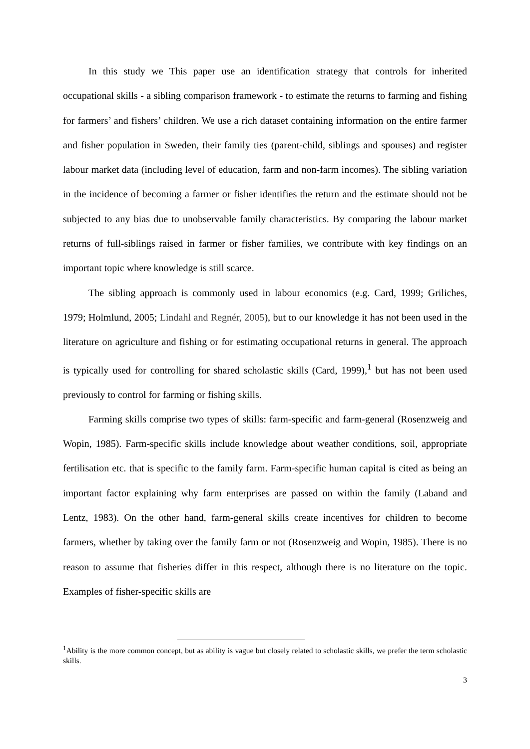In this study we This paper use an identification strategy that controls for inherited occupational skills - a sibling comparison framework - to estimate the returns to farming and fishing for farmers’ and fishers’ children. We use a rich dataset containing information on the entire farmer and fisher population in Sweden, their family ties (parent-child, siblings and spouses) and register labour market data (including level of education, farm and non-farm incomes). The sibling variation in the incidence of becoming a farmer or fisher identifies the return and the estimate should not be subjected to any bias due to unobservable family characteristics. By comparing the labour market returns of full-siblings raised in farmer or fisher families, we contribute with key findings on an important topic where knowledge is still scarce.
The sibling approach is commonly used in labour economics (e.g. Card, 1999; Griliches, 1979; Holmlund, 2005; Lindahl and Regnér, 2005), but to our knowledge it has not been used in the literature on agriculture and fishing or for estimating occupational returns in general. The approach is typically used for controlling for shared scholastic skills (Card, 1999),<sup>1</sup> but has not been used previously to control for farming or fishing skills.
Farming skills comprise two types of skills: farm-specific and farm-general (Rosenzweig and Wopin, 1985). Farm-specific skills include knowledge about weather conditions, soil, appropriate fertilisation etc. that is specific to the family farm. Farm-specific human capital is cited as being an important factor explaining why farm enterprises are passed on within the family (Laband and Lentz, 1983). On the other hand, farm-general skills create incentives for children to become farmers, whether by taking over the family farm or not (Rosenzweig and Wopin, 1985). There is no reason to assume that fisheries differ in this respect, although there is no literature on the topic. Examples of fisher-specific skills are
<sup>1</sup> Ability is the more common concept, but as ability is vague but closely related to scholastic skills, we prefer the term scholastic skills.
3